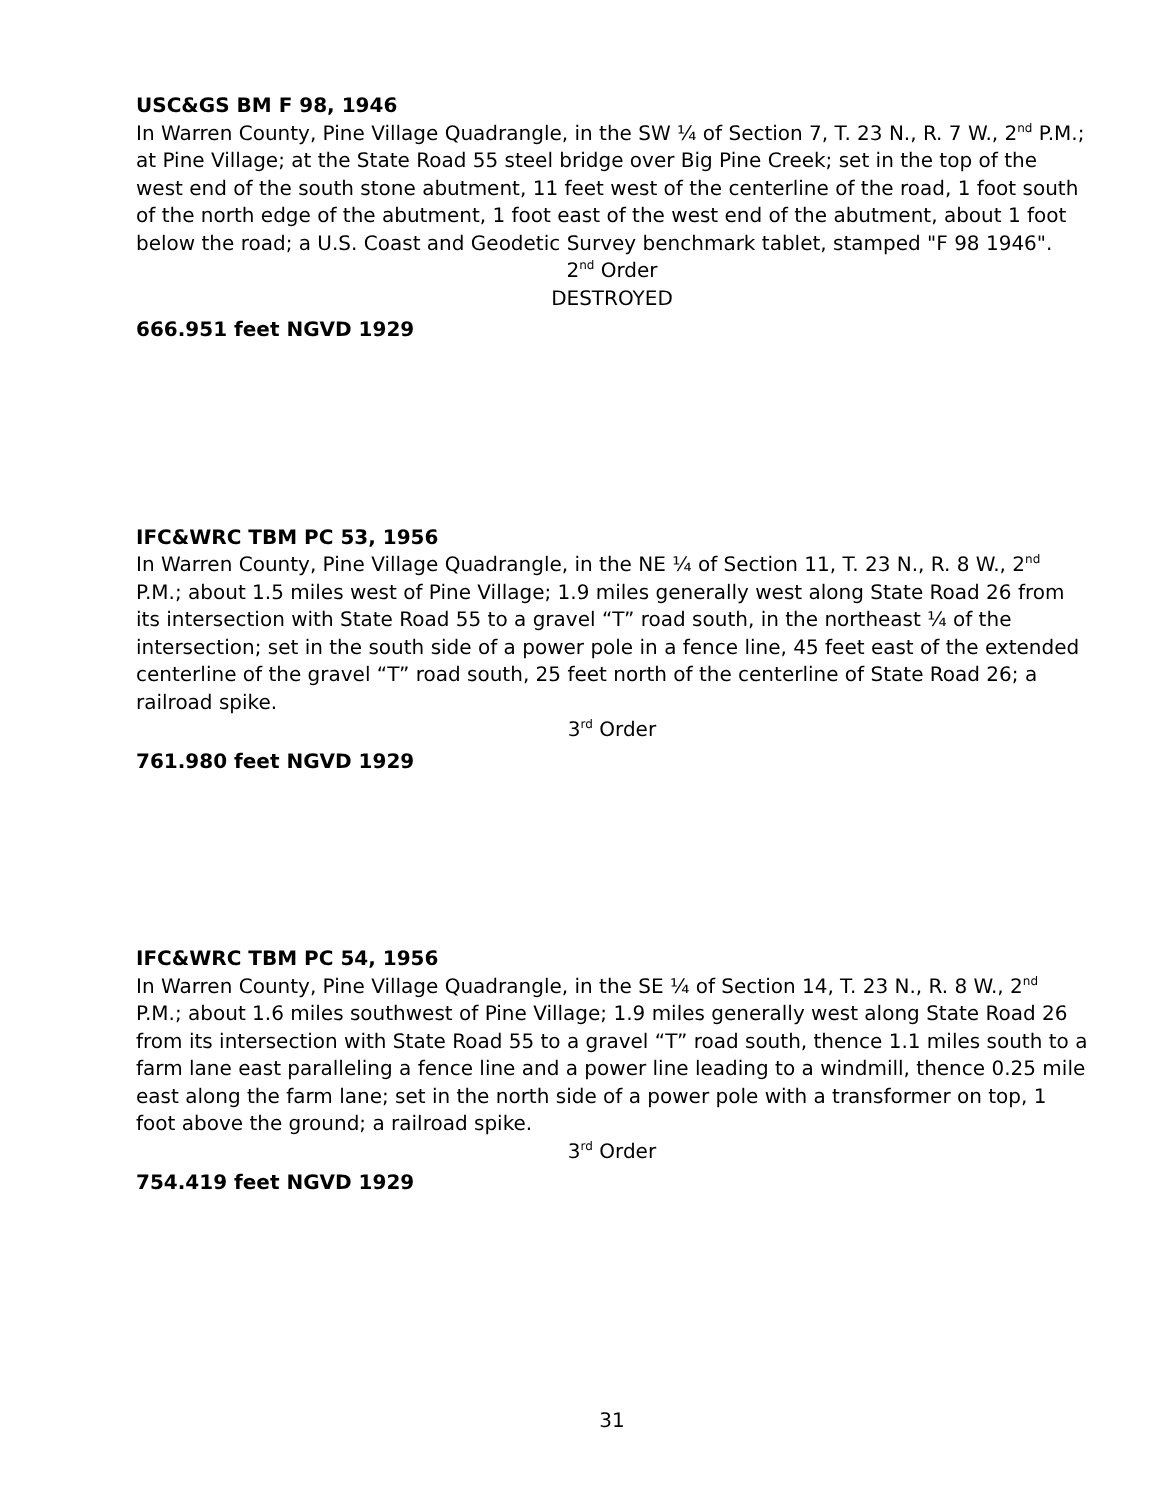USC&GS BM F 98, 1946
In Warren County, Pine Village Quadrangle, in the SW ¼ of Section 7, T. 23 N., R. 7 W., 2<sup>nd</sup> P.M.; at Pine Village; at the State Road 55 steel bridge over Big Pine Creek; set in the top of the west end of the south stone abutment, 11 feet west of the centerline of the road, 1 foot south of the north edge of the abutment, 1 foot east of the west end of the abutment, about 1 foot below the road; a U.S. Coast and Geodetic Survey benchmark tablet, stamped "F 98 1946".
2<sup>nd</sup> Order
DESTROYED
666.951 feet NGVD 1929
IFC&WRC TBM PC 53, 1956
In Warren County, Pine Village Quadrangle, in the NE ¼ of Section 11, T. 23 N., R. 8 W., 2<sup>nd</sup> P.M.; about 1.5 miles west of Pine Village; 1.9 miles generally west along State Road 26 from its intersection with State Road 55 to a gravel “T” road south, in the northeast ¼ of the intersection; set in the south side of a power pole in a fence line, 45 feet east of the extended centerline of the gravel “T” road south, 25 feet north of the centerline of State Road 26; a railroad spike.
3<sup>rd</sup> Order
761.980 feet NGVD 1929
IFC&WRC TBM PC 54, 1956
In Warren County, Pine Village Quadrangle, in the SE ¼ of Section 14, T. 23 N., R. 8 W., 2<sup>nd</sup> P.M.; about 1.6 miles southwest of Pine Village; 1.9 miles generally west along State Road 26 from its intersection with State Road 55 to a gravel “T” road south, thence 1.1 miles south to a farm lane east paralleling a fence line and a power line leading to a windmill, thence 0.25 mile east along the farm lane; set in the north side of a power pole with a transformer on top, 1 foot above the ground; a railroad spike.
3<sup>rd</sup> Order
754.419 feet NGVD 1929
31